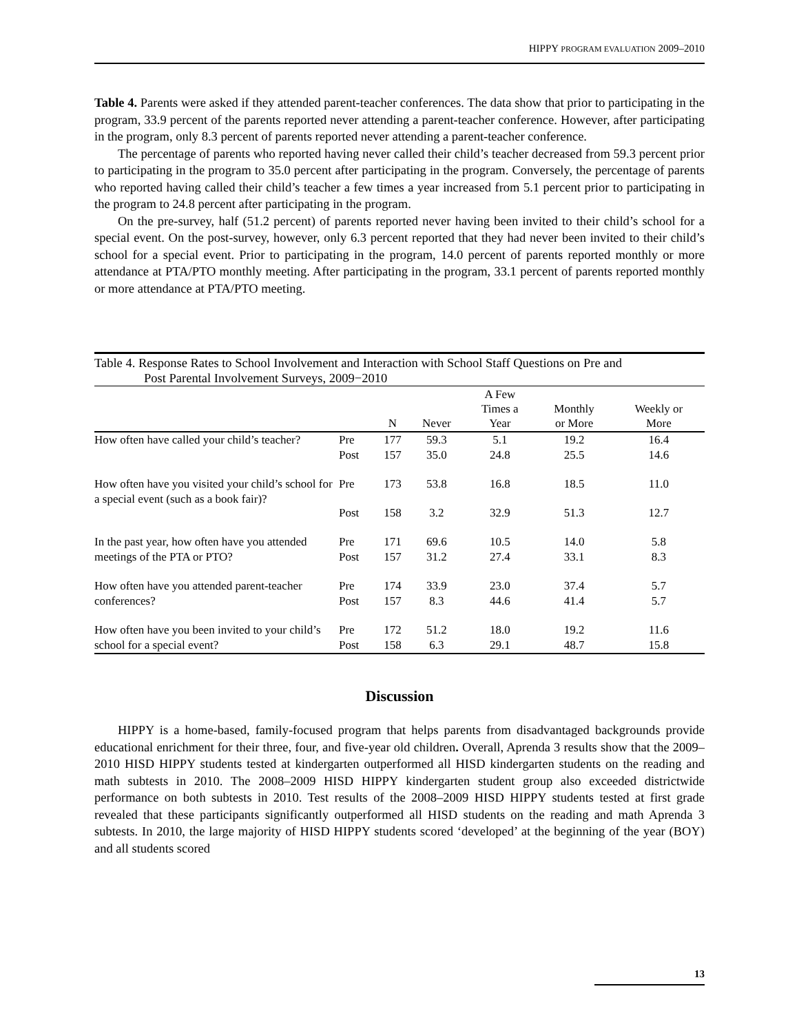HIPPY PROGRAM EVALUATION 2009–2010
Table 4. Parents were asked if they attended parent-teacher conferences. The data show that prior to participating in the program, 33.9 percent of the parents reported never attending a parent-teacher conference. However, after participating in the program, only 8.3 percent of parents reported never attending a parent-teacher conference.
The percentage of parents who reported having never called their child’s teacher decreased from 59.3 percent prior to participating in the program to 35.0 percent after participating in the program. Conversely, the percentage of parents who reported having called their child’s teacher a few times a year increased from 5.1 percent prior to participating in the program to 24.8 percent after participating in the program.
On the pre-survey, half (51.2 percent) of parents reported never having been invited to their child’s school for a special event. On the post-survey, however, only 6.3 percent reported that they had never been invited to their child’s school for a special event. Prior to participating in the program, 14.0 percent of parents reported monthly or more attendance at PTA/PTO monthly meeting. After participating in the program, 33.1 percent of parents reported monthly or more attendance at PTA/PTO meeting.
Table 4. Response Rates to School Involvement and Interaction with School Staff Questions on Pre and
Post Parental Involvement Surveys, 2009−2010
| | | N | Never | A Few Times a Year | Monthly or More | Weekly or More |
| --- | --- | --- | --- | --- | --- | --- |
| How often have called your child’s teacher? | Pre | 177 | 59.3 | 5.1 | 19.2 | 16.4 |
| | Post | 157 | 35.0 | 24.8 | 25.5 | 14.6 |
| How often have you visited your child’s school for a special event (such as a book fair)? | Pre | 173 | 53.8 | 16.8 | 18.5 | 11.0 |
| | Post | 158 | 3.2 | 32.9 | 51.3 | 12.7 |
| In the past year, how often have you attended meetings of the PTA or PTO? | Pre | 171 | 69.6 | 10.5 | 14.0 | 5.8 |
| | Post | 157 | 31.2 | 27.4 | 33.1 | 8.3 |
| How often have you attended parent-teacher conferences? | Pre | 174 | 33.9 | 23.0 | 37.4 | 5.7 |
| | Post | 157 | 8.3 | 44.6 | 41.4 | 5.7 |
| How often have you been invited to your child’s school for a special event? | Pre | 172 | 51.2 | 18.0 | 19.2 | 11.6 |
| | Post | 158 | 6.3 | 29.1 | 48.7 | 15.8 |
Discussion
HIPPY is a home-based, family-focused program that helps parents from disadvantaged backgrounds provide educational enrichment for their three, four, and five-year old children. Overall, Aprenda 3 results show that the 2009–2010 HISD HIPPY students tested at kindergarten outperformed all HISD kindergarten students on the reading and math subtests in 2010. The 2008–2009 HISD HIPPY kindergarten student group also exceeded districtwide performance on both subtests in 2010. Test results of the 2008–2009 HISD HIPPY students tested at first grade revealed that these participants significantly outperformed all HISD students on the reading and math Aprenda 3 subtests. In 2010, the large majority of HISD HIPPY students scored ‘developed’ at the beginning of the year (BOY) and all students scored
13